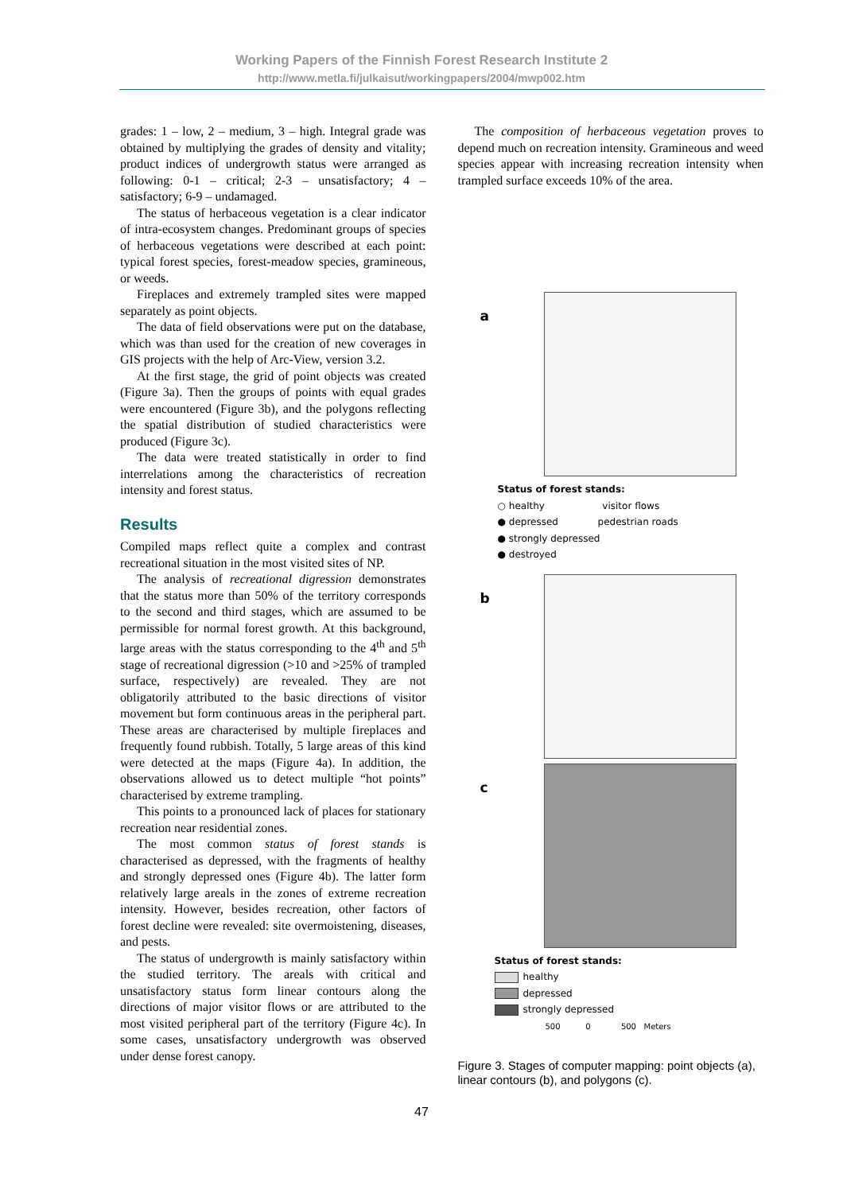Working Papers of the Finnish Forest Research Institute 2
http://www.metla.fi/julkaisut/workingpapers/2004/mwp002.htm
grades: 1 – low, 2 – medium, 3 – high. Integral grade was obtained by multiplying the grades of density and vitality; product indices of undergrowth status were arranged as following: 0-1 – critical; 2-3 – unsatisfactory; 4 – satisfactory; 6-9 – undamaged.
The status of herbaceous vegetation is a clear indicator of intra-ecosystem changes. Predominant groups of species of herbaceous vegetations were described at each point: typical forest species, forest-meadow species, gramineous, or weeds.
Fireplaces and extremely trampled sites were mapped separately as point objects.
The data of field observations were put on the database, which was than used for the creation of new coverages in GIS projects with the help of Arc-View, version 3.2.
At the first stage, the grid of point objects was created (Figure 3a). Then the groups of points with equal grades were encountered (Figure 3b), and the polygons reflecting the spatial distribution of studied characteristics were produced (Figure 3c).
The data were treated statistically in order to find interrelations among the characteristics of recreation intensity and forest status.
Results
Compiled maps reflect quite a complex and contrast recreational situation in the most visited sites of NP.
The analysis of recreational digression demonstrates that the status more than 50% of the territory corresponds to the second and third stages, which are assumed to be permissible for normal forest growth. At this background, large areas with the status corresponding to the 4<sup>th</sup> and 5<sup>th</sup> stage of recreational digression (>10 and >25% of trampled surface, respectively) are revealed. They are not obligatorily attributed to the basic directions of visitor movement but form continuous areas in the peripheral part. These areas are characterised by multiple fireplaces and frequently found rubbish. Totally, 5 large areas of this kind were detected at the maps (Figure 4a). In addition, the observations allowed us to detect multiple “hot points” characterised by extreme trampling.
This points to a pronounced lack of places for stationary recreation near residential zones.
The most common status of forest stands is characterised as depressed, with the fragments of healthy and strongly depressed ones (Figure 4b). The latter form relatively large areals in the zones of extreme recreation intensity. However, besides recreation, other factors of forest decline were revealed: site overmoistening, diseases, and pests.
The status of undergrowth is mainly satisfactory within the studied territory. The areals with critical and unsatisfactory status form linear contours along the directions of major visitor flows or are attributed to the most visited peripheral part of the territory (Figure 4c). In some cases, unsatisfactory undergrowth was observed under dense forest canopy.
The composition of herbaceous vegetation proves to depend much on recreation intensity. Gramineous and weed species appear with increasing recreation intensity when trampled surface exceeds 10% of the area.
a
Status of forest stands:
○ healthy visitor flows
● depressed pedestrian roads
● strongly depressed
● destroyed
b
c
Status of forest stands:
healthy
depressed
strongly depressed
500 0 500 Meters
Figure 3. Stages of computer mapping: point objects (a), linear contours (b), and polygons (c).
47